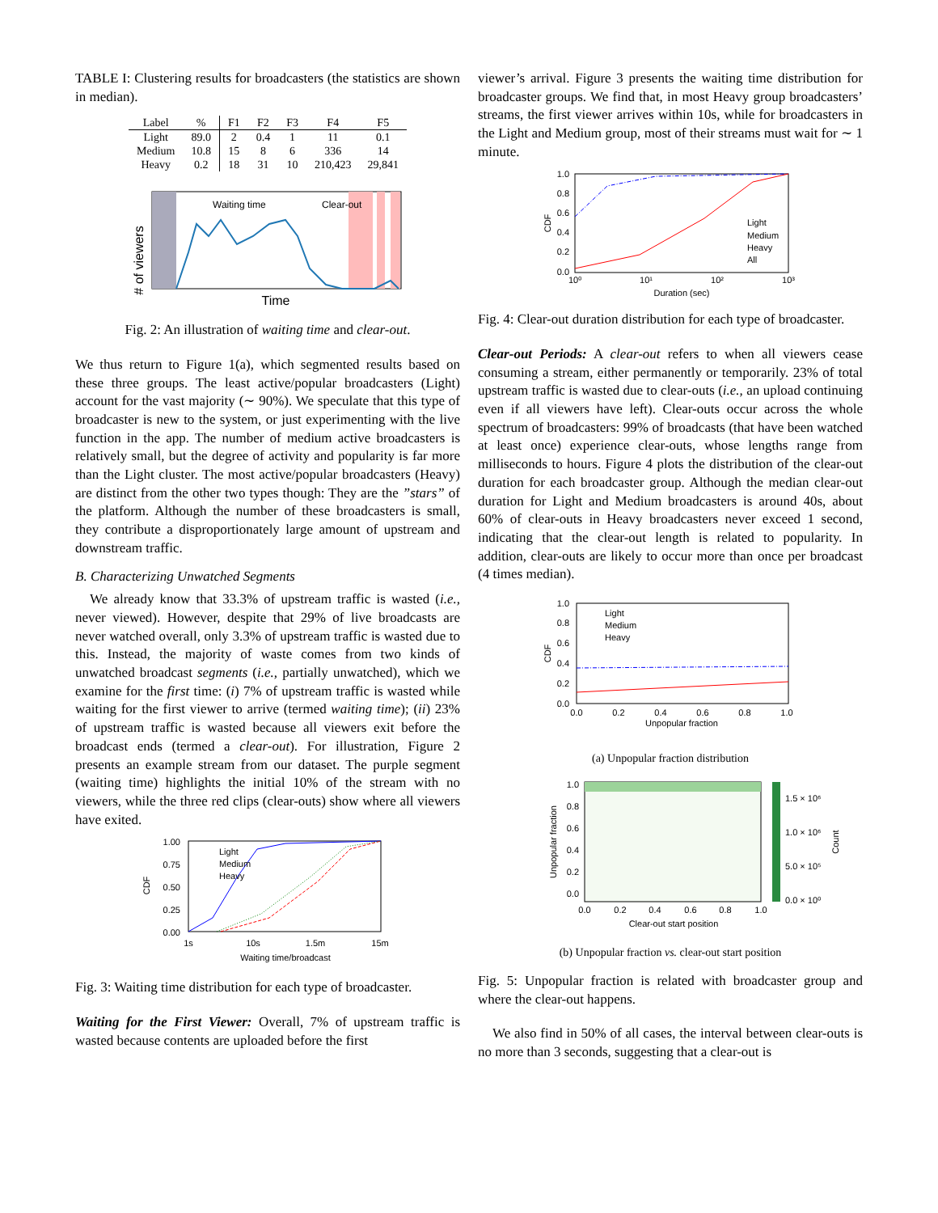TABLE I: Clustering results for broadcasters (the statistics are shown in median).
| Label | % | F1 | F2 | F3 | F4 | F5 |
| --- | --- | --- | --- | --- | --- | --- |
| Light | 89.0 | 2 | 0.4 | 1 | 11 | 0.1 |
| Medium | 10.8 | 15 | 8 | 6 | 336 | 14 |
| Heavy | 0.2 | 18 | 31 | 10 | 210,423 | 29,841 |
# of viewers
Waiting time
Clear-out
Time
Fig. 2: An illustration of waiting time and clear-out.
We thus return to Figure 1(a), which segmented results based on these three groups. The least active/popular broadcasters (Light) account for the vast majority (∼ 90%). We speculate that this type of broadcaster is new to the system, or just experimenting with the live function in the app. The number of medium active broadcasters is relatively small, but the degree of activity and popularity is far more than the Light cluster. The most active/popular broadcasters (Heavy) are distinct from the other two types though: They are the ”stars” of the platform. Although the number of these broadcasters is small, they contribute a disproportionately large amount of upstream and downstream traffic.
B. Characterizing Unwatched Segments
We already know that 33.3% of upstream traffic is wasted (i.e., never viewed). However, despite that 29% of live broadcasts are never watched overall, only 3.3% of upstream traffic is wasted due to this. Instead, the majority of waste comes from two kinds of unwatched broadcast segments (i.e., partially unwatched), which we examine for the first time: (i) 7% of upstream traffic is wasted while waiting for the first viewer to arrive (termed waiting time); (ii) 23% of upstream traffic is wasted because all viewers exit before the broadcast ends (termed a clear-out). For illustration, Figure 2 presents an example stream from our dataset. The purple segment (waiting time) highlights the initial 10% of the stream with no viewers, while the three red clips (clear-outs) show where all viewers have exited.
1.00
0.75
0.50
0.25
0.00
1s
10s
1.5m
15m
Waiting time/broadcast
CDF
Light
Medium
Heavy
Fig. 3: Waiting time distribution for each type of broadcaster.
Waiting for the First Viewer: Overall, 7% of upstream traffic is wasted because contents are uploaded before the first
viewer’s arrival. Figure 3 presents the waiting time distribution for broadcaster groups. We find that, in most Heavy group broadcasters’ streams, the first viewer arrives within 10s, while for broadcasters in the Light and Medium group, most of their streams must wait for ∼ 1 minute.
1.0
0.8
0.6
0.4
0.2
0.0
10⁰
10¹
10²
10³
Duration (sec)
CDF
Light
Medium
Heavy
All
Fig. 4: Clear-out duration distribution for each type of broadcaster.
Clear-out Periods: A clear-out refers to when all viewers cease consuming a stream, either permanently or temporarily. 23% of total upstream traffic is wasted due to clear-outs (i.e., an upload continuing even if all viewers have left). Clear-outs occur across the whole spectrum of broadcasters: 99% of broadcasts (that have been watched at least once) experience clear-outs, whose lengths range from milliseconds to hours. Figure 4 plots the distribution of the clear-out duration for each broadcaster group. Although the median clear-out duration for Light and Medium broadcasters is around 40s, about 60% of clear-outs in Heavy broadcasters never exceed 1 second, indicating that the clear-out length is related to popularity. In addition, clear-outs are likely to occur more than once per broadcast (4 times median).
1.0
0.8
0.6
0.4
0.2
0.0
0.0
0.2
0.4
0.6
0.8
1.0
Unpopular fraction
CDF
Light
Medium
Heavy
(a) Unpopular fraction distribution
1.0
0.8
0.6
0.4
0.2
0.0
0.0
0.2
0.4
0.6
0.8
1.0
Clear-out start position
Unpopular fraction
1.5 × 10⁶
1.0 × 10⁶
5.0 × 10⁵
0.0 × 10⁰
Count
(b) Unpopular fraction vs. clear-out start position
Fig. 5: Unpopular fraction is related with broadcaster group and where the clear-out happens.
We also find in 50% of all cases, the interval between clear-outs is no more than 3 seconds, suggesting that a clear-out is